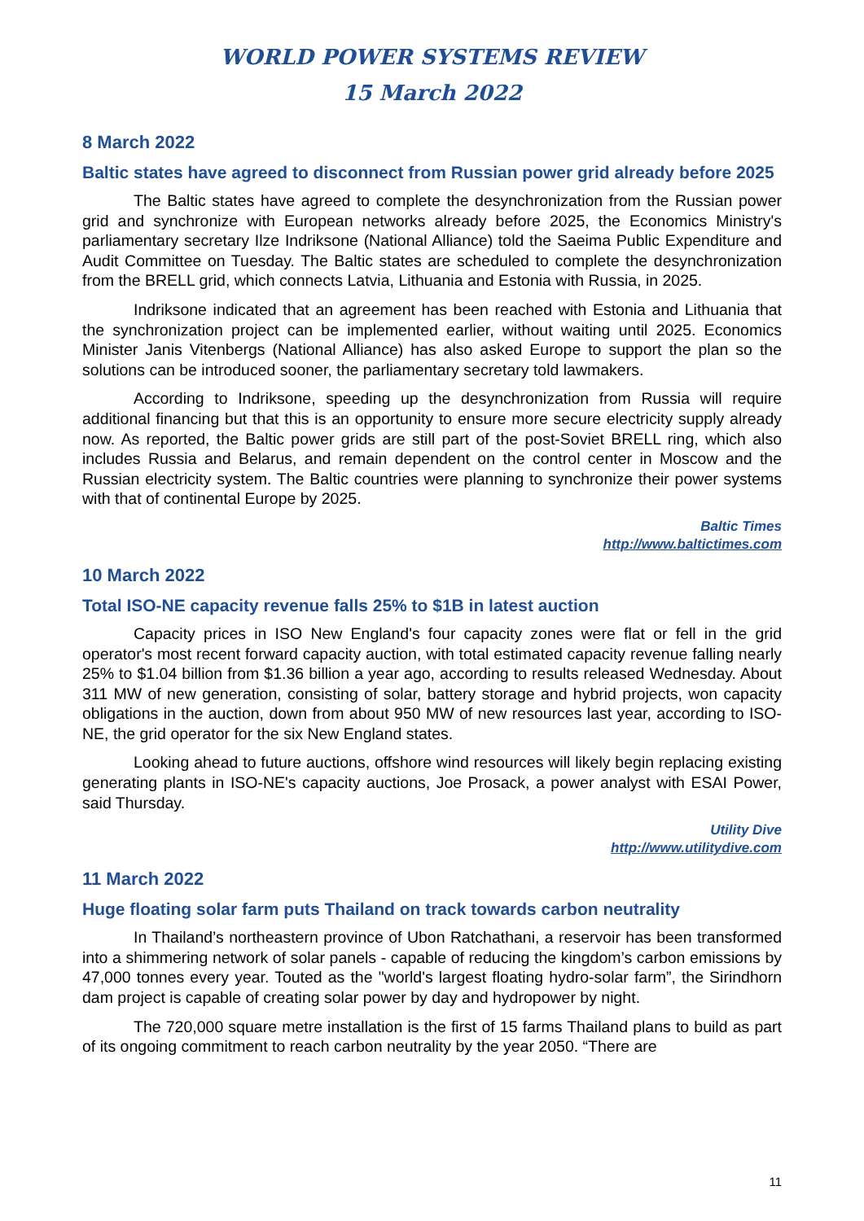WORLD POWER SYSTEMS REVIEW
15 March 2022
8 March 2022
Baltic states have agreed to disconnect from Russian power grid already before 2025
The Baltic states have agreed to complete the desynchronization from the Russian power grid and synchronize with European networks already before 2025, the Economics Ministry's parliamentary secretary Ilze Indriksone (National Alliance) told the Saeima Public Expenditure and Audit Committee on Tuesday. The Baltic states are scheduled to complete the desynchronization from the BRELL grid, which connects Latvia, Lithuania and Estonia with Russia, in 2025.
Indriksone indicated that an agreement has been reached with Estonia and Lithuania that the synchronization project can be implemented earlier, without waiting until 2025. Economics Minister Janis Vitenbergs (National Alliance) has also asked Europe to support the plan so the solutions can be introduced sooner, the parliamentary secretary told lawmakers.
According to Indriksone, speeding up the desynchronization from Russia will require additional financing but that this is an opportunity to ensure more secure electricity supply already now. As reported, the Baltic power grids are still part of the post-Soviet BRELL ring, which also includes Russia and Belarus, and remain dependent on the control center in Moscow and the Russian electricity system. The Baltic countries were planning to synchronize their power systems with that of continental Europe by 2025.
Baltic Times
http://www.baltictimes.com
10 March 2022
Total ISO-NE capacity revenue falls 25% to $1B in latest auction
Capacity prices in ISO New England's four capacity zones were flat or fell in the grid operator's most recent forward capacity auction, with total estimated capacity revenue falling nearly 25% to $1.04 billion from $1.36 billion a year ago, according to results released Wednesday. About 311 MW of new generation, consisting of solar, battery storage and hybrid projects, won capacity obligations in the auction, down from about 950 MW of new resources last year, according to ISO-NE, the grid operator for the six New England states.
Looking ahead to future auctions, offshore wind resources will likely begin replacing existing generating plants in ISO-NE's capacity auctions, Joe Prosack, a power analyst with ESAI Power, said Thursday.
Utility Dive
http://www.utilitydive.com
11 March 2022
Huge floating solar farm puts Thailand on track towards carbon neutrality
In Thailand’s northeastern province of Ubon Ratchathani, a reservoir has been transformed into a shimmering network of solar panels - capable of reducing the kingdom’s carbon emissions by 47,000 tonnes every year. Touted as the "world's largest floating hydro-solar farm”, the Sirindhorn dam project is capable of creating solar power by day and hydropower by night.
The 720,000 square metre installation is the first of 15 farms Thailand plans to build as part of its ongoing commitment to reach carbon neutrality by the year 2050. “There are
11